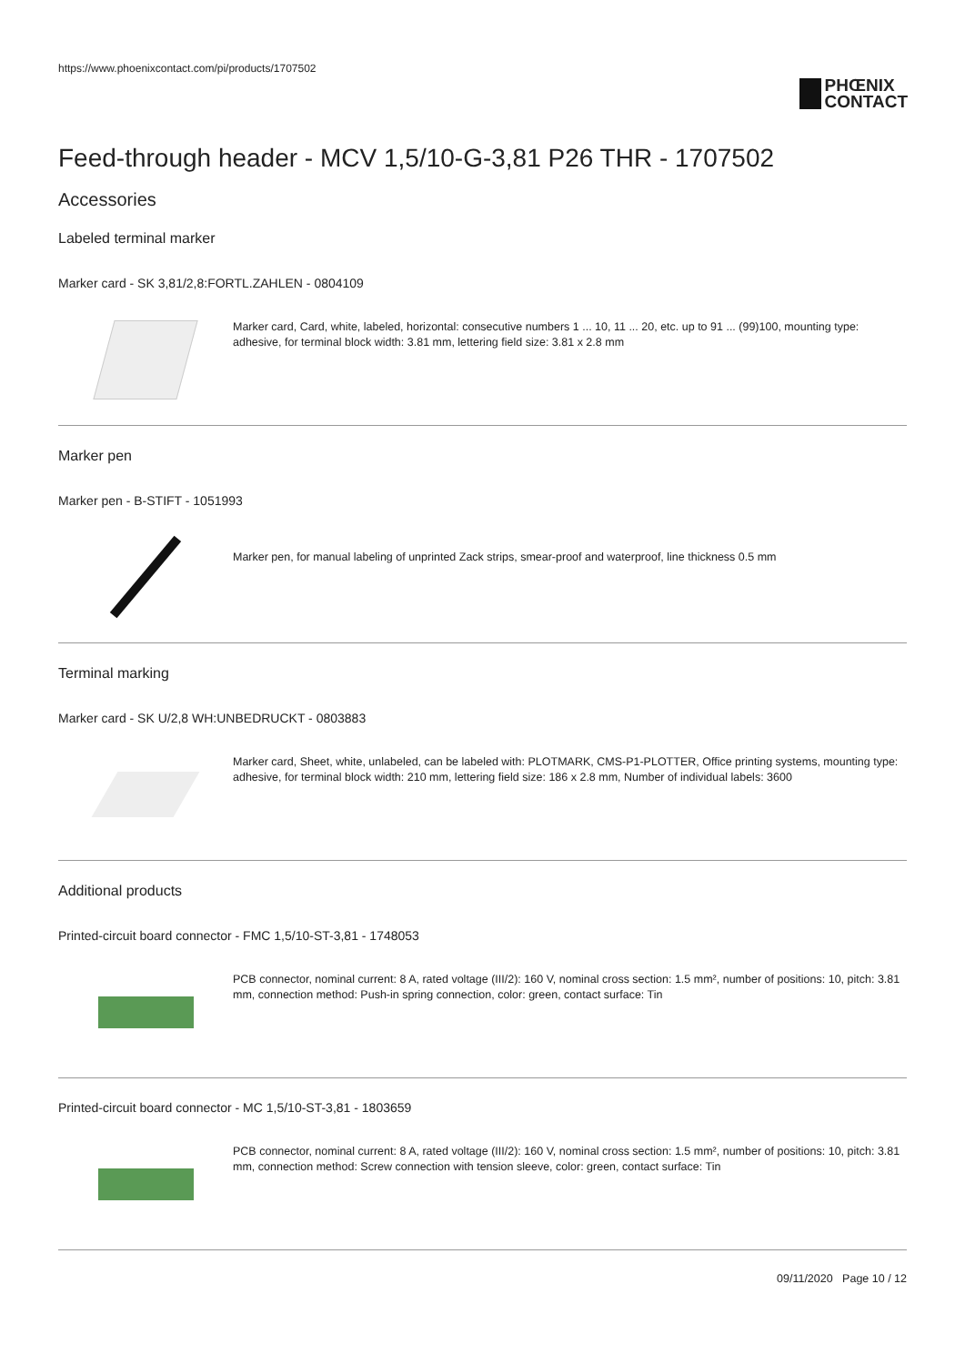https://www.phoenixcontact.com/pi/products/1707502
PHŒNIX
CONTACT
Feed-through header - MCV 1,5/10-G-3,81 P26 THR - 1707502
Accessories
Labeled terminal marker
Marker card - SK 3,81/2,8:FORTL.ZAHLEN - 0804109
Marker card, Card, white, labeled, horizontal: consecutive numbers 1 ... 10, 11 ... 20, etc. up to 91 ... (99)100, mounting type: adhesive, for terminal block width: 3.81 mm, lettering field size: 3.81 x 2.8 mm
Marker pen
Marker pen - B-STIFT - 1051993
Marker pen, for manual labeling of unprinted Zack strips, smear-proof and waterproof, line thickness 0.5 mm
Terminal marking
Marker card - SK U/2,8 WH:UNBEDRUCKT - 0803883
Marker card, Sheet, white, unlabeled, can be labeled with: PLOTMARK, CMS-P1-PLOTTER, Office printing systems, mounting type: adhesive, for terminal block width: 210 mm, lettering field size: 186 x 2.8 mm, Number of individual labels: 3600
Additional products
Printed-circuit board connector - FMC 1,5/10-ST-3,81 - 1748053
PCB connector, nominal current: 8 A, rated voltage (III/2): 160 V, nominal cross section: 1.5 mm², number of positions: 10, pitch: 3.81 mm, connection method: Push-in spring connection, color: green, contact surface: Tin
Printed-circuit board connector - MC 1,5/10-ST-3,81 - 1803659
PCB connector, nominal current: 8 A, rated voltage (III/2): 160 V, nominal cross section: 1.5 mm², number of positions: 10, pitch: 3.81 mm, connection method: Screw connection with tension sleeve, color: green, contact surface: Tin
09/11/2020 Page 10 / 12